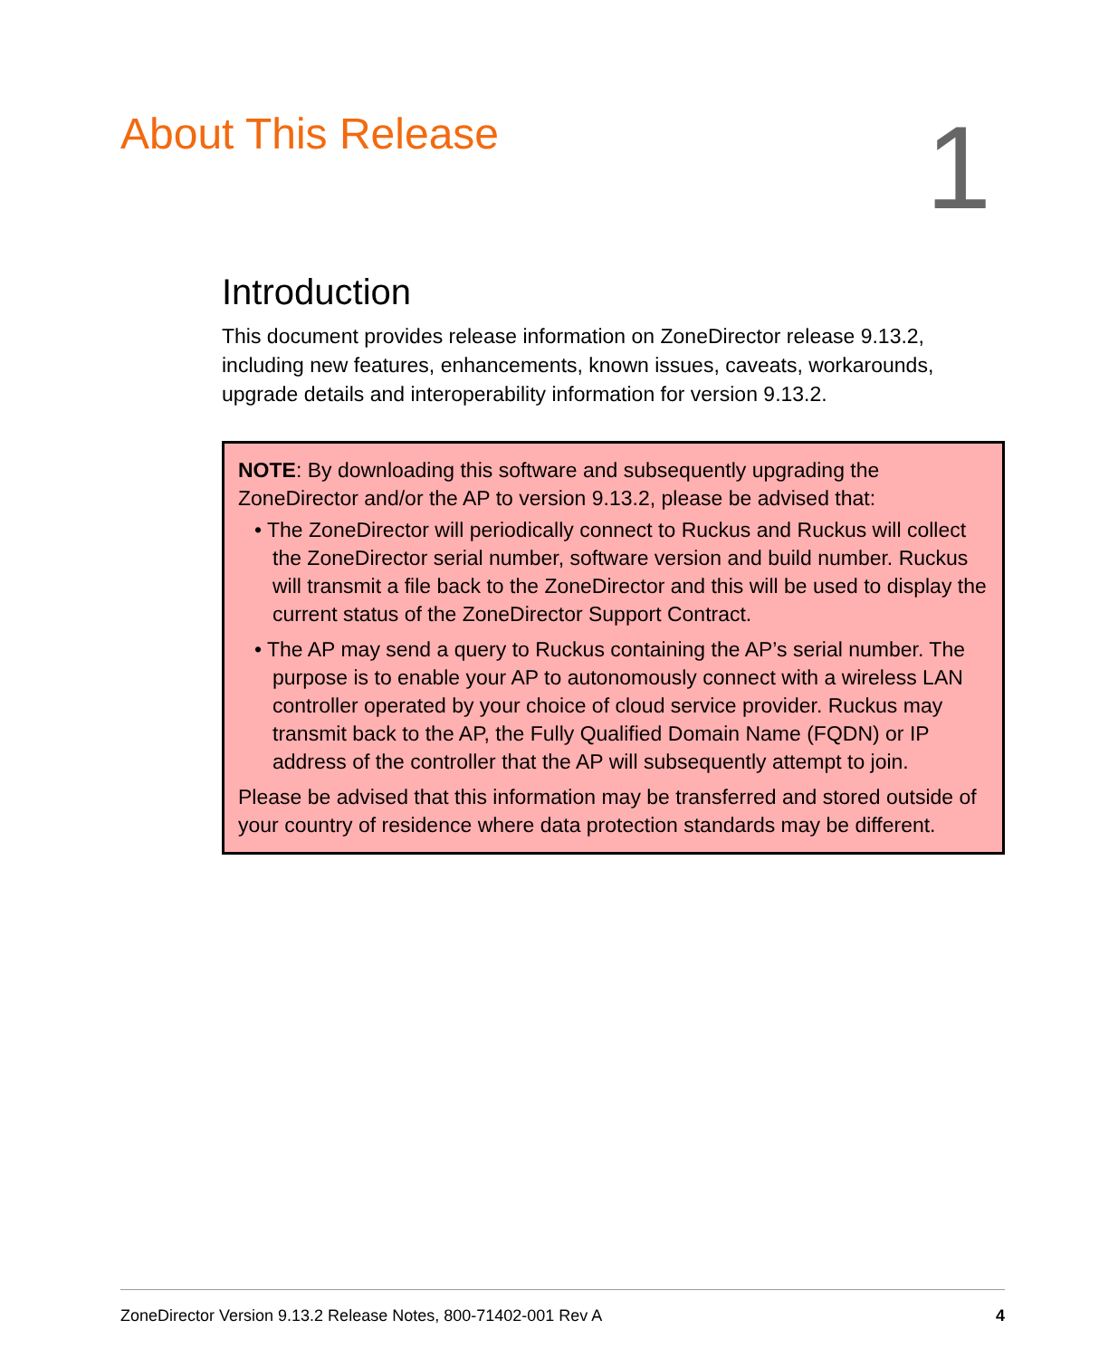About This Release
1
Introduction
This document provides release information on ZoneDirector release 9.13.2, including new features, enhancements, known issues, caveats, workarounds, upgrade details and interoperability information for version 9.13.2.
NOTE: By downloading this software and subsequently upgrading the ZoneDirector and/or the AP to version 9.13.2, please be advised that:
• The ZoneDirector will periodically connect to Ruckus and Ruckus will collect the ZoneDirector serial number, software version and build number. Ruckus will transmit a file back to the ZoneDirector and this will be used to display the current status of the ZoneDirector Support Contract.
• The AP may send a query to Ruckus containing the AP’s serial number. The purpose is to enable your AP to autonomously connect with a wireless LAN controller operated by your choice of cloud service provider. Ruckus may transmit back to the AP, the Fully Qualified Domain Name (FQDN) or IP address of the controller that the AP will subsequently attempt to join.
Please be advised that this information may be transferred and stored outside of your country of residence where data protection standards may be different.
ZoneDirector Version 9.13.2 Release Notes, 800-71402-001 Rev A 4